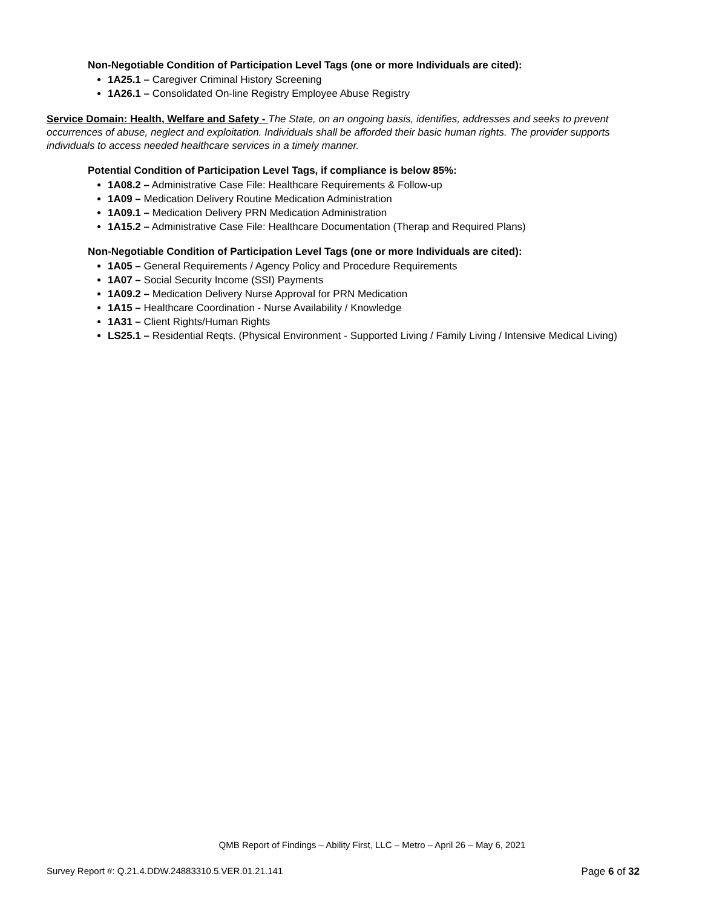Non-Negotiable Condition of Participation Level Tags (one or more Individuals are cited):
1A25.1 – Caregiver Criminal History Screening
1A26.1 – Consolidated On-line Registry Employee Abuse Registry
Service Domain: Health, Welfare and Safety - The State, on an ongoing basis, identifies, addresses and seeks to prevent occurrences of abuse, neglect and exploitation. Individuals shall be afforded their basic human rights. The provider supports individuals to access needed healthcare services in a timely manner.
Potential Condition of Participation Level Tags, if compliance is below 85%:
1A08.2 – Administrative Case File: Healthcare Requirements & Follow-up
1A09 – Medication Delivery Routine Medication Administration
1A09.1 – Medication Delivery PRN Medication Administration
1A15.2 – Administrative Case File: Healthcare Documentation (Therap and Required Plans)
Non-Negotiable Condition of Participation Level Tags (one or more Individuals are cited):
1A05 – General Requirements / Agency Policy and Procedure Requirements
1A07 – Social Security Income (SSI) Payments
1A09.2 – Medication Delivery Nurse Approval for PRN Medication
1A15 – Healthcare Coordination - Nurse Availability / Knowledge
1A31 – Client Rights/Human Rights
LS25.1 – Residential Reqts. (Physical Environment - Supported Living / Family Living / Intensive Medical Living)
QMB Report of Findings – Ability First, LLC – Metro – April 26 – May 6, 2021
Survey Report #: Q.21.4.DDW.24883310.5.VER.01.21.141 Page 6 of 32